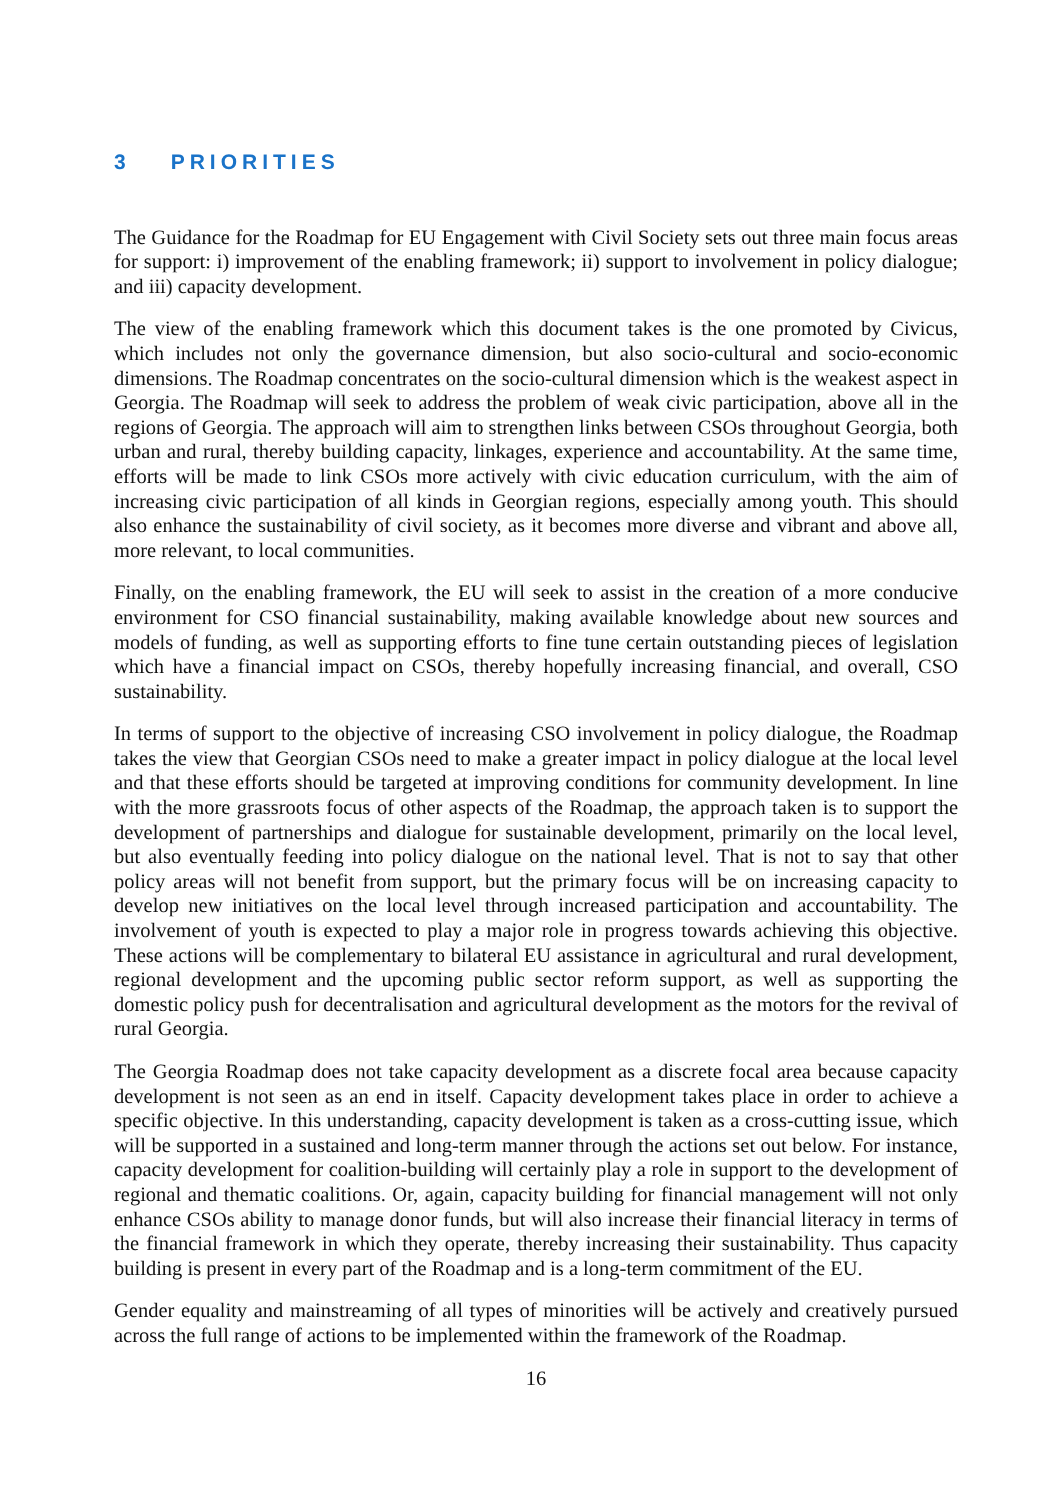3 PRIORITIES
The Guidance for the Roadmap for EU Engagement with Civil Society sets out three main focus areas for support: i) improvement of the enabling framework; ii) support to involvement in policy dialogue; and iii) capacity development.
The view of the enabling framework which this document takes is the one promoted by Civicus, which includes not only the governance dimension, but also socio-cultural and socio-economic dimensions. The Roadmap concentrates on the socio-cultural dimension which is the weakest aspect in Georgia. The Roadmap will seek to address the problem of weak civic participation, above all in the regions of Georgia. The approach will aim to strengthen links between CSOs throughout Georgia, both urban and rural, thereby building capacity, linkages, experience and accountability. At the same time, efforts will be made to link CSOs more actively with civic education curriculum, with the aim of increasing civic participation of all kinds in Georgian regions, especially among youth. This should also enhance the sustainability of civil society, as it becomes more diverse and vibrant and above all, more relevant, to local communities.
Finally, on the enabling framework, the EU will seek to assist in the creation of a more conducive environment for CSO financial sustainability, making available knowledge about new sources and models of funding, as well as supporting efforts to fine tune certain outstanding pieces of legislation which have a financial impact on CSOs, thereby hopefully increasing financial, and overall, CSO sustainability.
In terms of support to the objective of increasing CSO involvement in policy dialogue, the Roadmap takes the view that Georgian CSOs need to make a greater impact in policy dialogue at the local level and that these efforts should be targeted at improving conditions for community development. In line with the more grassroots focus of other aspects of the Roadmap, the approach taken is to support the development of partnerships and dialogue for sustainable development, primarily on the local level, but also eventually feeding into policy dialogue on the national level. That is not to say that other policy areas will not benefit from support, but the primary focus will be on increasing capacity to develop new initiatives on the local level through increased participation and accountability. The involvement of youth is expected to play a major role in progress towards achieving this objective. These actions will be complementary to bilateral EU assistance in agricultural and rural development, regional development and the upcoming public sector reform support, as well as supporting the domestic policy push for decentralisation and agricultural development as the motors for the revival of rural Georgia.
The Georgia Roadmap does not take capacity development as a discrete focal area because capacity development is not seen as an end in itself. Capacity development takes place in order to achieve a specific objective. In this understanding, capacity development is taken as a cross-cutting issue, which will be supported in a sustained and long-term manner through the actions set out below. For instance, capacity development for coalition-building will certainly play a role in support to the development of regional and thematic coalitions. Or, again, capacity building for financial management will not only enhance CSOs ability to manage donor funds, but will also increase their financial literacy in terms of the financial framework in which they operate, thereby increasing their sustainability. Thus capacity building is present in every part of the Roadmap and is a long-term commitment of the EU.
Gender equality and mainstreaming of all types of minorities will be actively and creatively pursued across the full range of actions to be implemented within the framework of the Roadmap.
16